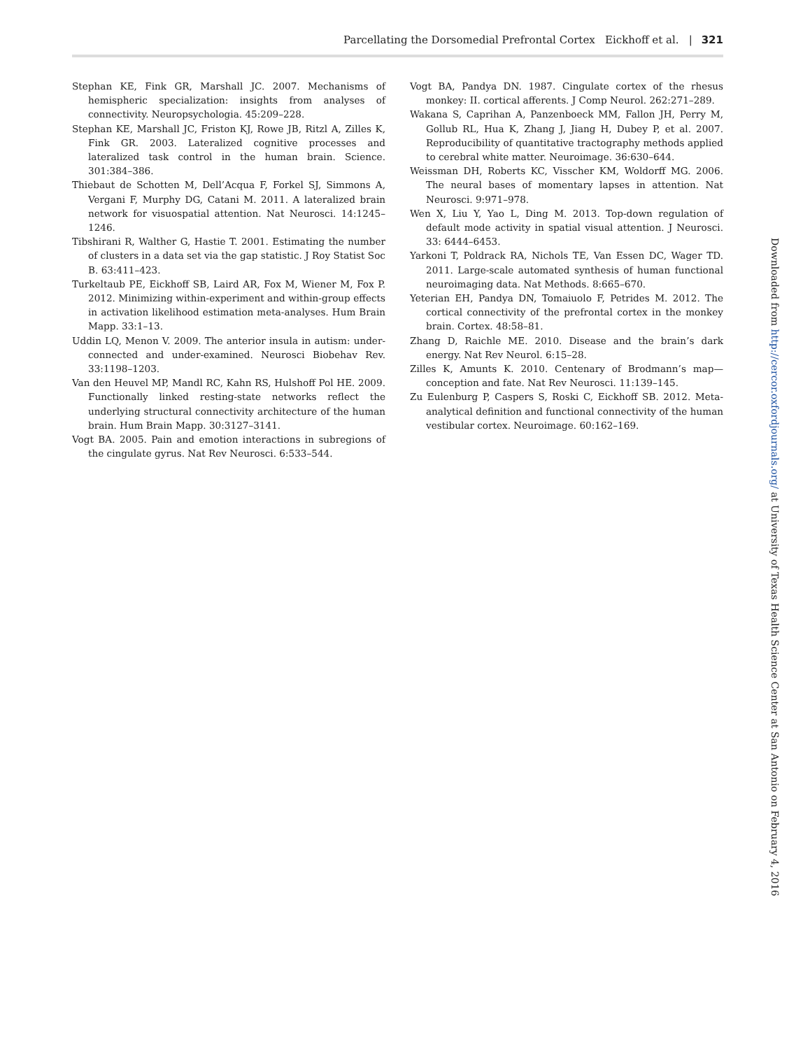Parcellating the Dorsomedial Prefrontal Cortex Eickhoff et al. | 321
Stephan KE, Fink GR, Marshall JC. 2007. Mechanisms of hemispheric specialization: insights from analyses of connectivity. Neuropsychologia. 45:209–228.
Stephan KE, Marshall JC, Friston KJ, Rowe JB, Ritzl A, Zilles K, Fink GR. 2003. Lateralized cognitive processes and lateralized task control in the human brain. Science. 301:384–386.
Thiebaut de Schotten M, Dell’Acqua F, Forkel SJ, Simmons A, Vergani F, Murphy DG, Catani M. 2011. A lateralized brain network for visuospatial attention. Nat Neurosci. 14:1245–1246.
Tibshirani R, Walther G, Hastie T. 2001. Estimating the number of clusters in a data set via the gap statistic. J Roy Statist Soc B. 63:411–423.
Turkeltaub PE, Eickhoff SB, Laird AR, Fox M, Wiener M, Fox P. 2012. Minimizing within-experiment and within-group effects in activation likelihood estimation meta-analyses. Hum Brain Mapp. 33:1–13.
Uddin LQ, Menon V. 2009. The anterior insula in autism: under-connected and under-examined. Neurosci Biobehav Rev. 33:1198–1203.
Van den Heuvel MP, Mandl RC, Kahn RS, Hulshoff Pol HE. 2009. Functionally linked resting-state networks reflect the underlying structural connectivity architecture of the human brain. Hum Brain Mapp. 30:3127–3141.
Vogt BA. 2005. Pain and emotion interactions in subregions of the cingulate gyrus. Nat Rev Neurosci. 6:533–544.
Vogt BA, Pandya DN. 1987. Cingulate cortex of the rhesus monkey: II. cortical afferents. J Comp Neurol. 262:271–289.
Wakana S, Caprihan A, Panzenboeck MM, Fallon JH, Perry M, Gollub RL, Hua K, Zhang J, Jiang H, Dubey P, et al. 2007. Reproducibility of quantitative tractography methods applied to cerebral white matter. Neuroimage. 36:630–644.
Weissman DH, Roberts KC, Visscher KM, Woldorff MG. 2006. The neural bases of momentary lapses in attention. Nat Neurosci. 9:971–978.
Wen X, Liu Y, Yao L, Ding M. 2013. Top-down regulation of default mode activity in spatial visual attention. J Neurosci. 33: 6444–6453.
Yarkoni T, Poldrack RA, Nichols TE, Van Essen DC, Wager TD. 2011. Large-scale automated synthesis of human functional neuroimaging data. Nat Methods. 8:665–670.
Yeterian EH, Pandya DN, Tomaiuolo F, Petrides M. 2012. The cortical connectivity of the prefrontal cortex in the monkey brain. Cortex. 48:58–81.
Zhang D, Raichle ME. 2010. Disease and the brain’s dark energy. Nat Rev Neurol. 6:15–28.
Zilles K, Amunts K. 2010. Centenary of Brodmann’s map—conception and fate. Nat Rev Neurosci. 11:139–145.
Zu Eulenburg P, Caspers S, Roski C, Eickhoff SB. 2012. Meta-analytical definition and functional connectivity of the human vestibular cortex. Neuroimage. 60:162–169.
Downloaded from http://cercor.oxfordjournals.org/ at University of Texas Health Science Center at San Antonio on February 4, 2016